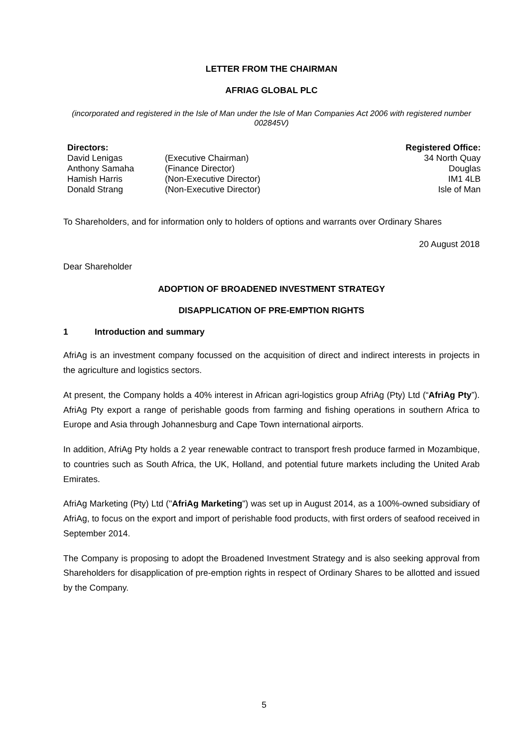LETTER FROM THE CHAIRMAN
AFRIAG GLOBAL PLC
(incorporated and registered in the Isle of Man under the Isle of Man Companies Act 2006 with registered number 002845V)
| Directors: | | Registered Office: |
| --- | --- | --- |
| David Lenigas | (Executive Chairman) | 34 North Quay |
| Anthony Samaha | (Finance Director) | Douglas |
| Hamish Harris | (Non-Executive Director) | IM1 4LB |
| Donald Strang | (Non-Executive Director) | Isle of Man |
To Shareholders, and for information only to holders of options and warrants over Ordinary Shares
20 August 2018
Dear Shareholder
ADOPTION OF BROADENED INVESTMENT STRATEGY
DISAPPLICATION OF PRE-EMPTION RIGHTS
1 Introduction and summary
AfriAg is an investment company focussed on the acquisition of direct and indirect interests in projects in the agriculture and logistics sectors.
At present, the Company holds a 40% interest in African agri-logistics group AfriAg (Pty) Ltd (“AfriAg Pty”). AfriAg Pty export a range of perishable goods from farming and fishing operations in southern Africa to Europe and Asia through Johannesburg and Cape Town international airports.
In addition, AfriAg Pty holds a 2 year renewable contract to transport fresh produce farmed in Mozambique, to countries such as South Africa, the UK, Holland, and potential future markets including the United Arab Emirates.
AfriAg Marketing (Pty) Ltd ("AfriAg Marketing") was set up in August 2014, as a 100%-owned subsidiary of AfriAg, to focus on the export and import of perishable food products, with first orders of seafood received in September 2014.
The Company is proposing to adopt the Broadened Investment Strategy and is also seeking approval from Shareholders for disapplication of pre-emption rights in respect of Ordinary Shares to be allotted and issued by the Company.
5